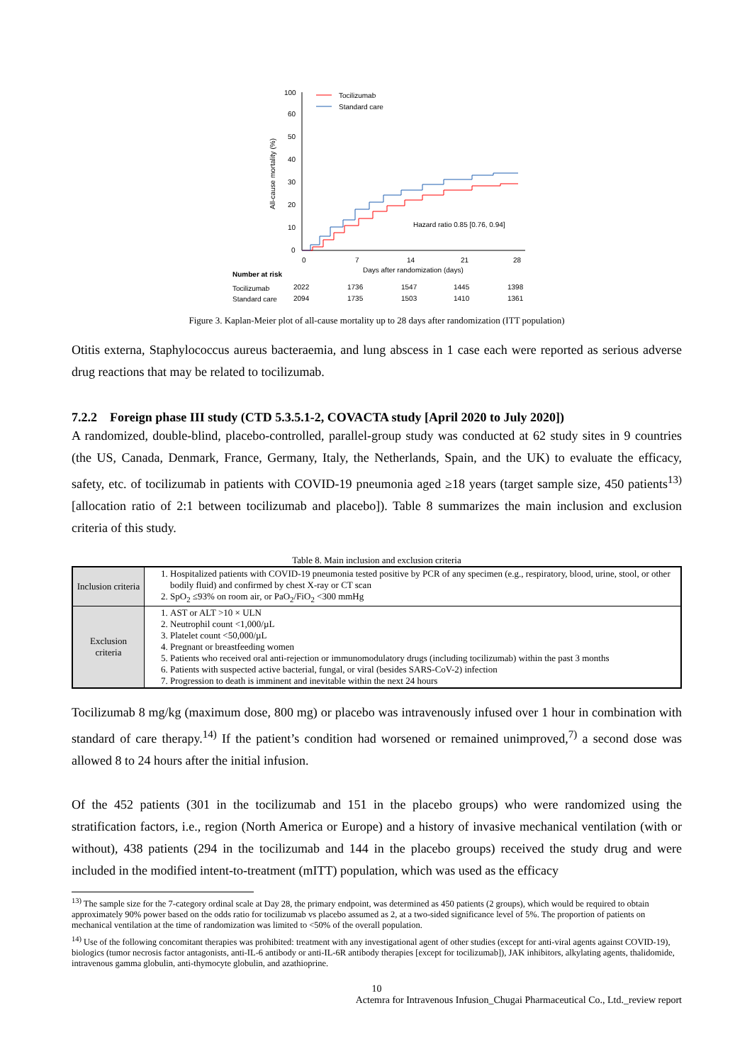100
60
50
40
30
20
10
0
0
7
14
21
28
Days after randomization (days)
Hazard ratio 0.85 [0.76, 0.94]
Tocilizumab
Standard care
All-cause mortality (%)
Number at risk
Tocilizumab
Standard care
2022
1736
1547
1445
1398
2094
1735
1503
1410
1361
Figure 3. Kaplan-Meier plot of all-cause mortality up to 28 days after randomization (ITT population)
Otitis externa, Staphylococcus aureus bacteraemia, and lung abscess in 1 case each were reported as serious adverse drug reactions that may be related to tocilizumab.
7.2.2 Foreign phase III study (CTD 5.3.5.1-2, COVACTA study [April 2020 to July 2020])
A randomized, double-blind, placebo-controlled, parallel-group study was conducted at 62 study sites in 9 countries (the US, Canada, Denmark, France, Germany, Italy, the Netherlands, Spain, and the UK) to evaluate the efficacy, safety, etc. of tocilizumab in patients with COVID-19 pneumonia aged ≥18 years (target sample size, 450 patients<sup>13)</sup> [allocation ratio of 2:1 between tocilizumab and placebo]). Table 8 summarizes the main inclusion and exclusion criteria of this study.
Table 8. Main inclusion and exclusion criteria
| Inclusion criteria | 1. Hospitalized patients with COVID-19 pneumonia tested positive by PCR of any specimen (e.g., respiratory, blood, urine, stool, or other bodily fluid) and confirmed by chest X-ray or CT scan 2. SpO<sub>2</sub> ≤93% on room air, or PaO<sub>2</sub>/FiO<sub>2</sub> <300 mmHg |
| Exclusion criteria | 1. AST or ALT >10 × ULN 2. Neutrophil count <1,000/µL 3. Platelet count <50,000/µL 4. Pregnant or breastfeeding women 5. Patients who received oral anti-rejection or immunomodulatory drugs (including tocilizumab) within the past 3 months 6. Patients with suspected active bacterial, fungal, or viral (besides SARS-CoV-2) infection 7. Progression to death is imminent and inevitable within the next 24 hours |
Tocilizumab 8 mg/kg (maximum dose, 800 mg) or placebo was intravenously infused over 1 hour in combination with standard of care therapy.<sup>14)</sup> If the patient’s condition had worsened or remained unimproved,<sup>7)</sup> a second dose was allowed 8 to 24 hours after the initial infusion.
Of the 452 patients (301 in the tocilizumab and 151 in the placebo groups) who were randomized using the stratification factors, i.e., region (North America or Europe) and a history of invasive mechanical ventilation (with or without), 438 patients (294 in the tocilizumab and 144 in the placebo groups) received the study drug and were included in the modified intent-to-treatment (mITT) population, which was used as the efficacy
<sup>13)</sup> The sample size for the 7-category ordinal scale at Day 28, the primary endpoint, was determined as 450 patients (2 groups), which would be required to obtain approximately 90% power based on the odds ratio for tocilizumab vs placebo assumed as 2, at a two-sided significance level of 5%. The proportion of patients on mechanical ventilation at the time of randomization was limited to <50% of the overall population.
<sup>14)</sup> Use of the following concomitant therapies was prohibited: treatment with any investigational agent of other studies (except for anti-viral agents against COVID-19), biologics (tumor necrosis factor antagonists, anti-IL-6 antibody or anti-IL-6R antibody therapies [except for tocilizumab]), JAK inhibitors, alkylating agents, thalidomide, intravenous gamma globulin, anti-thymocyte globulin, and azathioprine.
10
Actemra for Intravenous Infusion_Chugai Pharmaceutical Co., Ltd._review report